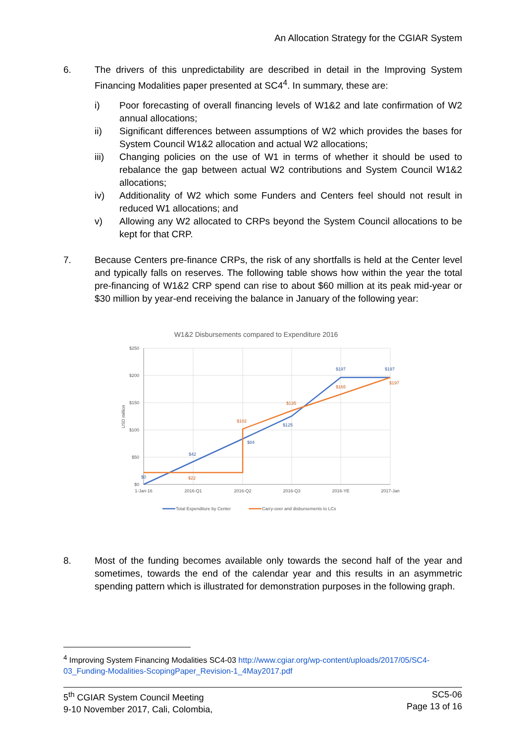An Allocation Strategy for the CGIAR System
6. The drivers of this unpredictability are described in detail in the Improving System Financing Modalities paper presented at SC4<sup>4</sup>. In summary, these are:
i) Poor forecasting of overall financing levels of W1&2 and late confirmation of W2 annual allocations;
ii) Significant differences between assumptions of W2 which provides the bases for System Council W1&2 allocation and actual W2 allocations;
iii) Changing policies on the use of W1 in terms of whether it should be used to rebalance the gap between actual W2 contributions and System Council W1&2 allocations;
iv) Additionality of W2 which some Funders and Centers feel should not result in reduced W1 allocations; and
v) Allowing any W2 allocated to CRPs beyond the System Council allocations to be kept for that CRP.
7. Because Centers pre-finance CRPs, the risk of any shortfalls is held at the Center level and typically falls on reserves. The following table shows how within the year the total pre-financing of W1&2 CRP spend can rise to about $60 million at its peak mid-year or $30 million by year-end receiving the balance in January of the following year:
W1&2 Disbursements compared to Expenditure 2016
$250
$200
$150
$100
$50
$0
USD million
1-Jan-16
2016-Q1
2016-Q2
2016-Q3
2016-YE
2017-Jan
$0
$42
$84
$125
$197
$197
$22
$102
$135
$165
$197
Total Expenditure by Center
Carry-over and disbursements to LCs
8. Most of the funding becomes available only towards the second half of the year and sometimes, towards the end of the calendar year and this results in an asymmetric spending pattern which is illustrated for demonstration purposes in the following graph.
<sup>4</sup> Improving System Financing Modalities SC4-03 http://www.cgiar.org/wp-content/uploads/2017/05/SC4-03_Funding-Modalities-ScopingPaper_Revision-1_4May2017.pdf
5<sup>th</sup> CGIAR System Council Meeting
9-10 November 2017, Cali, Colombia,
SC5-06
Page 13 of 16